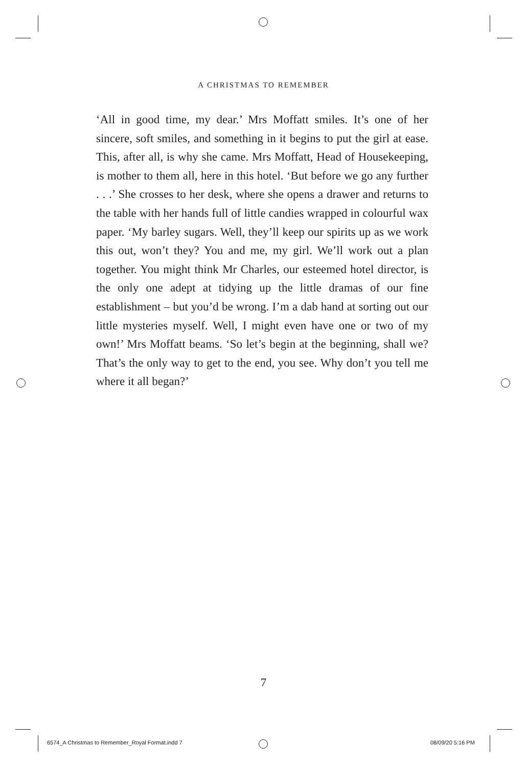A CHRISTMAS TO REMEMBER
‘All in good time, my dear.’ Mrs Moffatt smiles. It’s one of her sincere, soft smiles, and something in it begins to put the girl at ease. This, after all, is why she came. Mrs Moffatt, Head of Housekeeping, is mother to them all, here in this hotel. ‘But before we go any further . . .’ She crosses to her desk, where she opens a drawer and returns to the table with her hands full of little candies wrapped in colourful wax paper. ‘My barley sugars. Well, they’ll keep our spirits up as we work this out, won’t they? You and me, my girl. We’ll work out a plan together. You might think Mr Charles, our esteemed hotel director, is the only one adept at tidying up the little dramas of our fine establishment – but you’d be wrong. I’m a dab hand at sorting out our little mysteries myself. Well, I might even have one or two of my own!’ Mrs Moffatt beams. ‘So let’s begin at the beginning, shall we? That’s the only way to get to the end, you see. Why don’t you tell me where it all began?’
7
6574_A Christmas to Remember_Royal Format.indd 7
08/09/20 5:16 PM